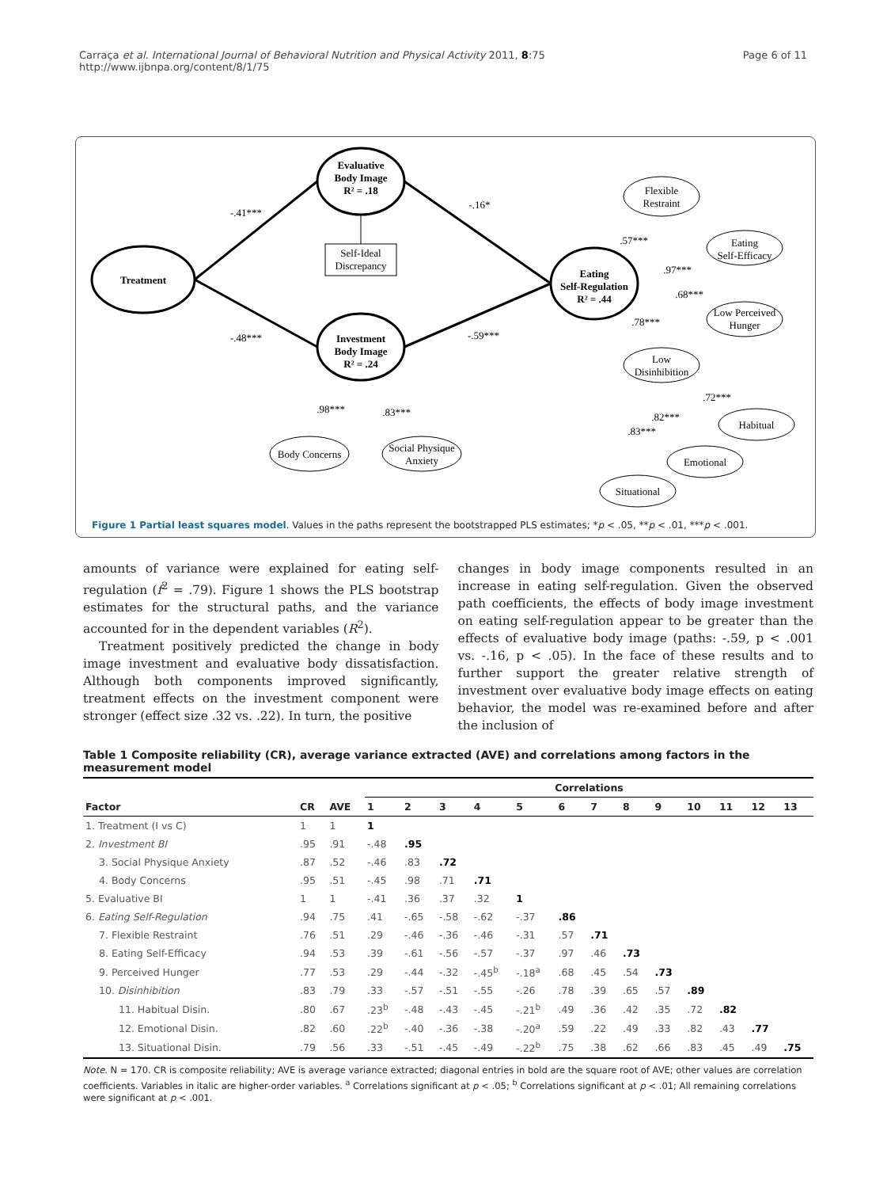Carraça et al. International Journal of Behavioral Nutrition and Physical Activity 2011, 8:75
http://www.ijbnpa.org/content/8/1/75
Page 6 of 11
Treatment
Evaluative
Body Image
R² = .18
Investment
Body Image
R² = .24
Eating
Self-Regulation
R² = .44
Self-Ideal
Discrepancy
Flexible
Restraint
Eating
Self-Efficacy
Low Perceived
Hunger
Low
Disinhibition
Body Concerns
Social Physique
Anxiety
Habitual
Emotional
Situational
-.41***
-.48***
-.16*
-.59***
.57***
.97***
.68***
.78***
.98***
.83***
.72***
.82***
.83***
Figure 1 Partial least squares model. Values in the paths represent the bootstrapped PLS estimates; *p < .05, **p < .01, ***p < .001.
amounts of variance were explained for eating self-regulation (f<sup>2</sup> = .79). Figure 1 shows the PLS bootstrap estimates for the structural paths, and the variance accounted for in the dependent variables (R<sup>2</sup>).
Treatment positively predicted the change in body image investment and evaluative body dissatisfaction. Although both components improved significantly, treatment effects on the investment component were stronger (effect size .32 vs. .22). In turn, the positive
changes in body image components resulted in an increase in eating self-regulation. Given the observed path coefficients, the effects of body image investment on eating self-regulation appear to be greater than the effects of evaluative body image (paths: -.59, p < .001 vs. -.16, p < .05). In the face of these results and to further support the greater relative strength of investment over evaluative body image effects on eating behavior, the model was re-examined before and after the inclusion of
Table 1 Composite reliability (CR), average variance extracted (AVE) and correlations among factors in the measurement model
| | | | Correlations | | | | | | | | | | | | |
| --- | --- | --- | --- | --- | --- | --- | --- | --- | --- | --- | --- | --- | --- | --- | --- |
| Factor | CR | AVE | 1 | 2 | 3 | 4 | 5 | 6 | 7 | 8 | 9 | 10 | 11 | 12 | 13 |
| 1. Treatment (I vs C) | 1 | 1 | 1 | | | | | | | | | | | | |
| 2. Investment BI | .95 | .91 | -.48 | .95 | | | | | | | | | | | |
| 3. Social Physique Anxiety | .87 | .52 | -.46 | .83 | .72 | | | | | | | | | | |
| 4. Body Concerns | .95 | .51 | -.45 | .98 | .71 | .71 | | | | | | | | | |
| 5. Evaluative BI | 1 | 1 | -.41 | .36 | .37 | .32 | 1 | | | | | | | | |
| 6. Eating Self-Regulation | .94 | .75 | .41 | -.65 | -.58 | -.62 | -.37 | .86 | | | | | | | |
| 7. Flexible Restraint | .76 | .51 | .29 | -.46 | -.36 | -.46 | -.31 | .57 | .71 | | | | | | |
| 8. Eating Self-Efficacy | .94 | .53 | .39 | -.61 | -.56 | -.57 | -.37 | .97 | .46 | .73 | | | | | |
| 9. Perceived Hunger | .77 | .53 | .29 | -.44 | -.32 | -.45<sup>b</sup> | -.18<sup>a</sup> | .68 | .45 | .54 | .73 | | | | |
| 10. Disinhibition | .83 | .79 | .33 | -.57 | -.51 | -.55 | -.26 | .78 | .39 | .65 | .57 | .89 | | | |
| 11. Habitual Disin. | .80 | .67 | .23<sup>b</sup> | -.48 | -.43 | -.45 | -.21<sup>b</sup> | .49 | .36 | .42 | .35 | .72 | .82 | | |
| 12. Emotional Disin. | .82 | .60 | .22<sup>b</sup> | -.40 | -.36 | -.38 | -.20<sup>a</sup> | .59 | .22 | .49 | .33 | .82 | .43 | .77 | |
| 13. Situational Disin. | .79 | .56 | .33 | -.51 | -.45 | -.49 | -.22<sup>b</sup> | .75 | .38 | .62 | .66 | .83 | .45 | .49 | .75 |
Note. N = 170. CR is composite reliability; AVE is average variance extracted; diagonal entries in bold are the square root of AVE; other values are correlation coefficients. Variables in italic are higher-order variables. <sup>a</sup> Correlations significant at p < .05; <sup>b</sup> Correlations significant at p < .01; All remaining correlations were significant at p < .001.